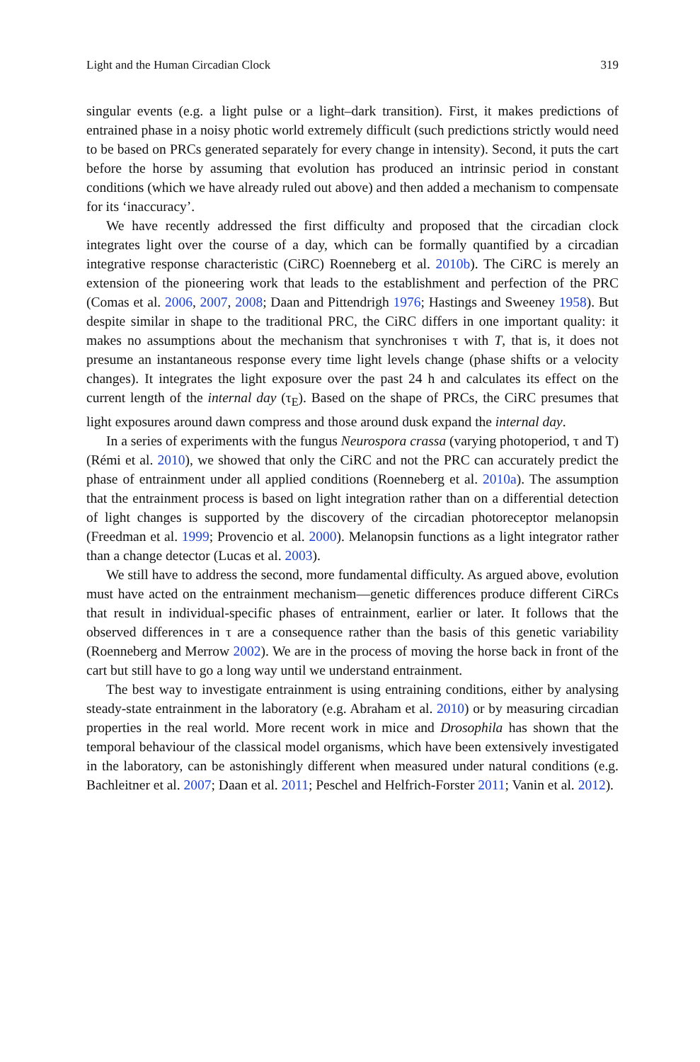Light and the Human Circadian Clock 319
singular events (e.g. a light pulse or a light–dark transition). First, it makes predictions of entrained phase in a noisy photic world extremely difficult (such predictions strictly would need to be based on PRCs generated separately for every change in intensity). Second, it puts the cart before the horse by assuming that evolution has produced an intrinsic period in constant conditions (which we have already ruled out above) and then added a mechanism to compensate for its ‘inaccuracy’.
We have recently addressed the first difficulty and proposed that the circadian clock integrates light over the course of a day, which can be formally quantified by a circadian integrative response characteristic (CiRC) Roenneberg et al. 2010b). The CiRC is merely an extension of the pioneering work that leads to the establishment and perfection of the PRC (Comas et al. 2006, 2007, 2008; Daan and Pittendrigh 1976; Hastings and Sweeney 1958). But despite similar in shape to the traditional PRC, the CiRC differs in one important quality: it makes no assumptions about the mechanism that synchronises τ with T, that is, it does not presume an instantaneous response every time light levels change (phase shifts or a velocity changes). It integrates the light exposure over the past 24 h and calculates its effect on the current length of the internal day (τ<sub>E</sub>). Based on the shape of PRCs, the CiRC presumes that light exposures around dawn compress and those around dusk expand the internal day.
In a series of experiments with the fungus Neurospora crassa (varying photoperiod, τ and T) (Rémi et al. 2010), we showed that only the CiRC and not the PRC can accurately predict the phase of entrainment under all applied conditions (Roenneberg et al. 2010a). The assumption that the entrainment process is based on light integration rather than on a differential detection of light changes is supported by the discovery of the circadian photoreceptor melanopsin (Freedman et al. 1999; Provencio et al. 2000). Melanopsin functions as a light integrator rather than a change detector (Lucas et al. 2003).
We still have to address the second, more fundamental difficulty. As argued above, evolution must have acted on the entrainment mechanism—genetic differences produce different CiRCs that result in individual-specific phases of entrainment, earlier or later. It follows that the observed differences in τ are a consequence rather than the basis of this genetic variability (Roenneberg and Merrow 2002). We are in the process of moving the horse back in front of the cart but still have to go a long way until we understand entrainment.
The best way to investigate entrainment is using entraining conditions, either by analysing steady-state entrainment in the laboratory (e.g. Abraham et al. 2010) or by measuring circadian properties in the real world. More recent work in mice and Drosophila has shown that the temporal behaviour of the classical model organisms, which have been extensively investigated in the laboratory, can be astonishingly different when measured under natural conditions (e.g. Bachleitner et al. 2007; Daan et al. 2011; Peschel and Helfrich-Forster 2011; Vanin et al. 2012).